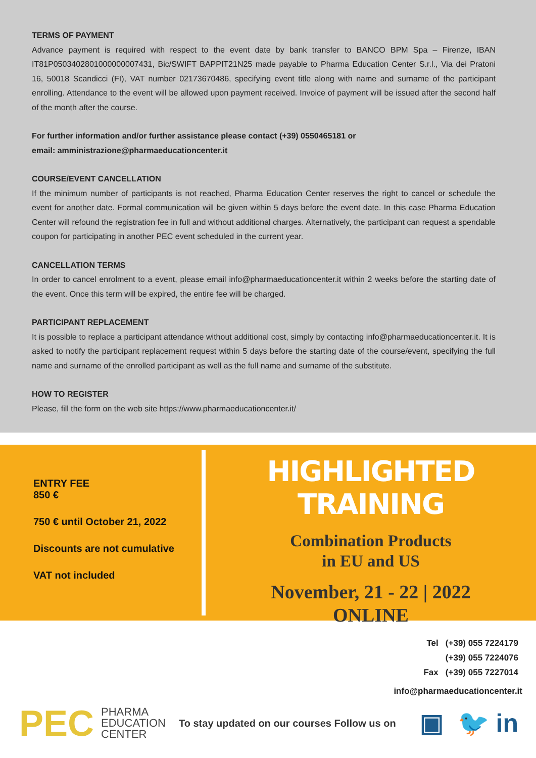TERMS OF PAYMENT
Advance payment is required with respect to the event date by bank transfer to BANCO BPM Spa – Firenze, IBAN IT81P0503402801000000007431, Bic/SWIFT BAPPIT21N25 made payable to Pharma Education Center S.r.l., Via dei Pratoni 16, 50018 Scandicci (FI), VAT number 02173670486, specifying event title along with name and surname of the participant enrolling. Attendance to the event will be allowed upon payment received. Invoice of payment will be issued after the second half of the month after the course.
For further information and/or further assistance please contact (+39) 0550465181 or
email: amministrazione@pharmaeducationcenter.it
COURSE/EVENT CANCELLATION
If the minimum number of participants is not reached, Pharma Education Center reserves the right to cancel or schedule the event for another date. Formal communication will be given within 5 days before the event date. In this case Pharma Education Center will refound the registration fee in full and without additional charges. Alternatively, the participant can request a spendable coupon for participating in another PEC event scheduled in the current year.
CANCELLATION TERMS
In order to cancel enrolment to a event, please email info@pharmaeducationcenter.it within 2 weeks before the starting date of the event. Once this term will be expired, the entire fee will be charged.
PARTICIPANT REPLACEMENT
It is possible to replace a participant attendance without additional cost, simply by contacting info@pharmaeducationcenter.it. It is asked to notify the participant replacement request within 5 days before the starting date of the course/event, specifying the full name and surname of the enrolled participant as well as the full name and surname of the substitute.
HOW TO REGISTER
Please, fill the form on the web site https://www.pharmaeducationcenter.it/
ENTRY FEE
850 €
750 € until October 21, 2022
Discounts are not cumulative
VAT not included
HIGHLIGHTED TRAINING
Combination Products
in EU and US
November, 21 - 22 | 2022
ONLINE
Tel (+39) 055 7224179
(+39) 055 7224076
Fax (+39) 055 7227014
info@pharmaeducationcenter.it
PEC PHARMA
EDUCATION
CENTER To stay updated on our courses Follow us on ▣ 🐦 in